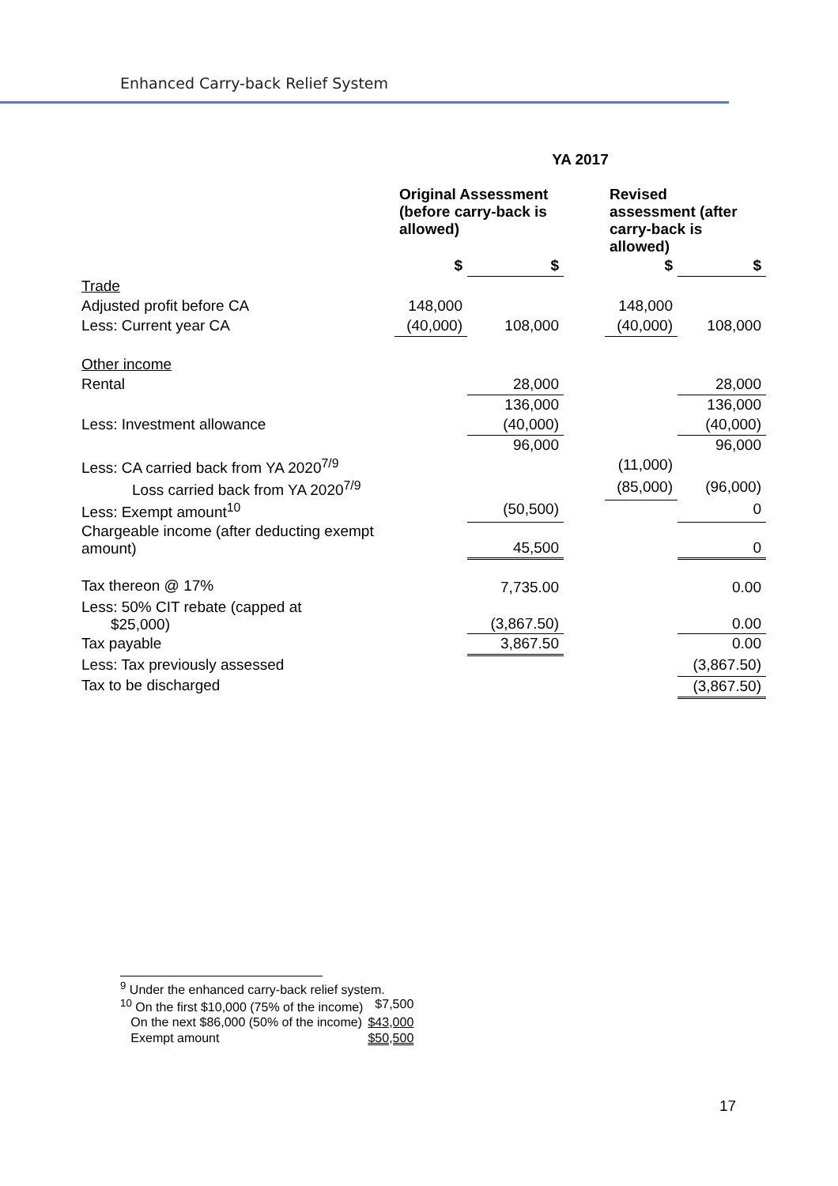Enhanced Carry-back Relief System
| | YA 2017 | | | | |
| | Original Assessment (before carry-back is allowed) | | | Revised assessment (after carry-back is allowed) | |
| | $ | $ | | $ | $ |
| Trade | | | | | |
| Adjusted profit before CA | 148,000 | | | 148,000 | |
| Less: Current year CA | (40,000) | 108,000 | | (40,000) | 108,000 |
| Other income | | | | | |
| Rental | | 28,000 | | | 28,000 |
| | | 136,000 | | | 136,000 |
| Less: Investment allowance | | (40,000) | | | (40,000) |
| | | 96,000 | | | 96,000 |
| Less: CA carried back from YA 2020<sup>7/9</sup> | | | | (11,000) | |
| Loss carried back from YA 2020<sup>7/9</sup> | | | | (85,000) | (96,000) |
| Less: Exempt amount<sup>10</sup> | | (50,500) | | | 0 |
| Chargeable income (after deducting exempt amount) | | 45,500 | | | 0 |
| Tax thereon @ 17% | | 7,735.00 | | | 0.00 |
| Less: 50% CIT rebate (capped at $25,000) | | (3,867.50) | | | 0.00 |
| Tax payable | | 3,867.50 | | | 0.00 |
| Less: Tax previously assessed | | | | | (3,867.50) |
| Tax to be discharged | | | | | (3,867.50) |
| <sup>9</sup> Under the enhanced carry-back relief system. | |
| <sup>10</sup> On the first $10,000 (75% of the income) | $7,500 |
| On the next $86,000 (50% of the income) | $43,000 |
| Exempt amount | $50,500 |
17